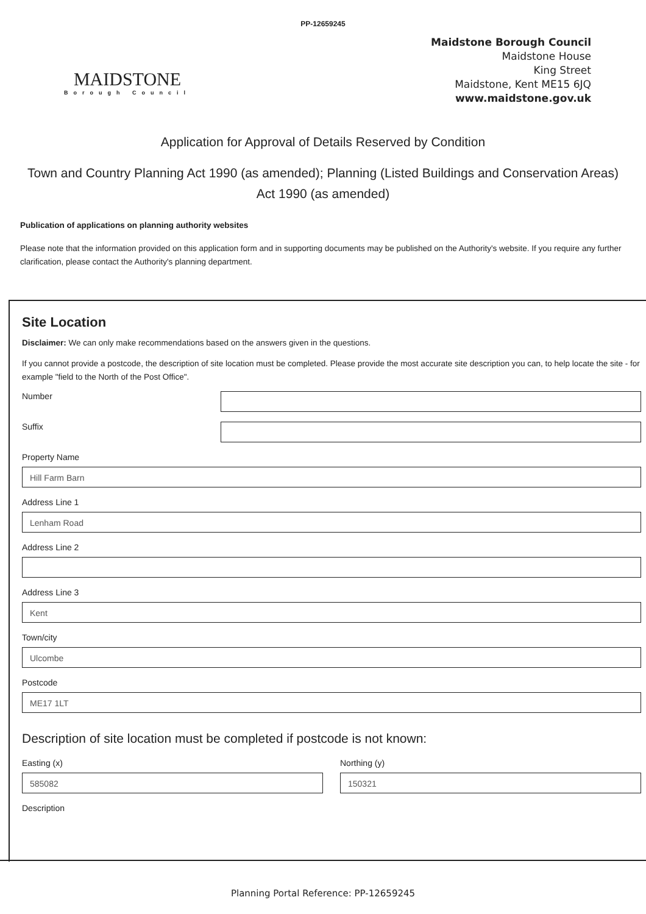PP-12659245
MAIDSTONE
Borough Council
Maidstone Borough Council
Maidstone House
King Street
Maidstone, Kent ME15 6JQ
www.maidstone.gov.uk
Application for Approval of Details Reserved by Condition
Town and Country Planning Act 1990 (as amended); Planning (Listed Buildings and Conservation Areas) Act 1990 (as amended)
Publication of applications on planning authority websites
Please note that the information provided on this application form and in supporting documents may be published on the Authority's website. If you require any further clarification, please contact the Authority's planning department.
Site Location
Disclaimer: We can only make recommendations based on the answers given in the questions.
If you cannot provide a postcode, the description of site location must be completed. Please provide the most accurate site description you can, to help locate the site - for example "field to the North of the Post Office".
Number
Suffix
Property Name
Hill Farm Barn
Address Line 1
Lenham Road
Address Line 2
Address Line 3
Kent
Town/city
Ulcombe
Postcode
ME17 1LT
Description of site location must be completed if postcode is not known:
Easting (x)
585082
Northing (y)
150321
Description
Planning Portal Reference: PP-12659245